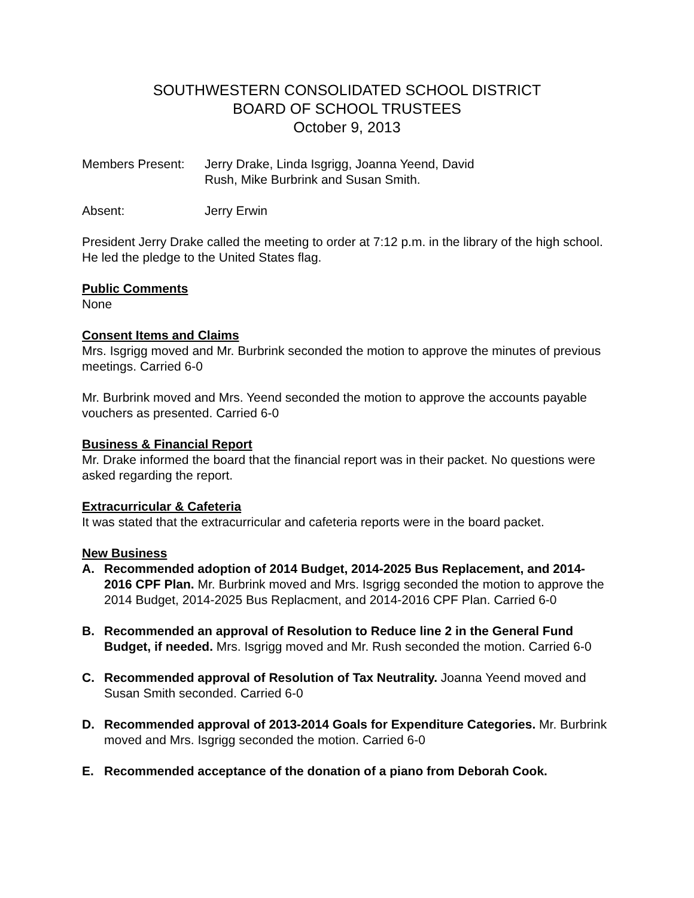SOUTHWESTERN CONSOLIDATED SCHOOL DISTRICT
BOARD OF SCHOOL TRUSTEES
October 9, 2013
Members Present: Jerry Drake, Linda Isgrigg, Joanna Yeend, David
Rush, Mike Burbrink and Susan Smith.
Absent: Jerry Erwin
President Jerry Drake called the meeting to order at 7:12 p.m. in the library of the high school. He led the pledge to the United States flag.
Public Comments
None
Consent Items and Claims
Mrs. Isgrigg moved and Mr. Burbrink seconded the motion to approve the minutes of previous meetings. Carried 6-0
Mr. Burbrink moved and Mrs. Yeend seconded the motion to approve the accounts payable vouchers as presented. Carried 6-0
Business & Financial Report
Mr. Drake informed the board that the financial report was in their packet. No questions were asked regarding the report.
Extracurricular & Cafeteria
It was stated that the extracurricular and cafeteria reports were in the board packet.
New Business
A. Recommended adoption of 2014 Budget, 2014-2025 Bus Replacement, and 2014-2016 CPF Plan. Mr. Burbrink moved and Mrs. Isgrigg seconded the motion to approve the 2014 Budget, 2014-2025 Bus Replacment, and 2014-2016 CPF Plan. Carried 6-0
B. Recommended an approval of Resolution to Reduce line 2 in the General Fund Budget, if needed. Mrs. Isgrigg moved and Mr. Rush seconded the motion. Carried 6-0
C. Recommended approval of Resolution of Tax Neutrality. Joanna Yeend moved and Susan Smith seconded. Carried 6-0
D. Recommended approval of 2013-2014 Goals for Expenditure Categories. Mr. Burbrink moved and Mrs. Isgrigg seconded the motion. Carried 6-0
E. Recommended acceptance of the donation of a piano from Deborah Cook.